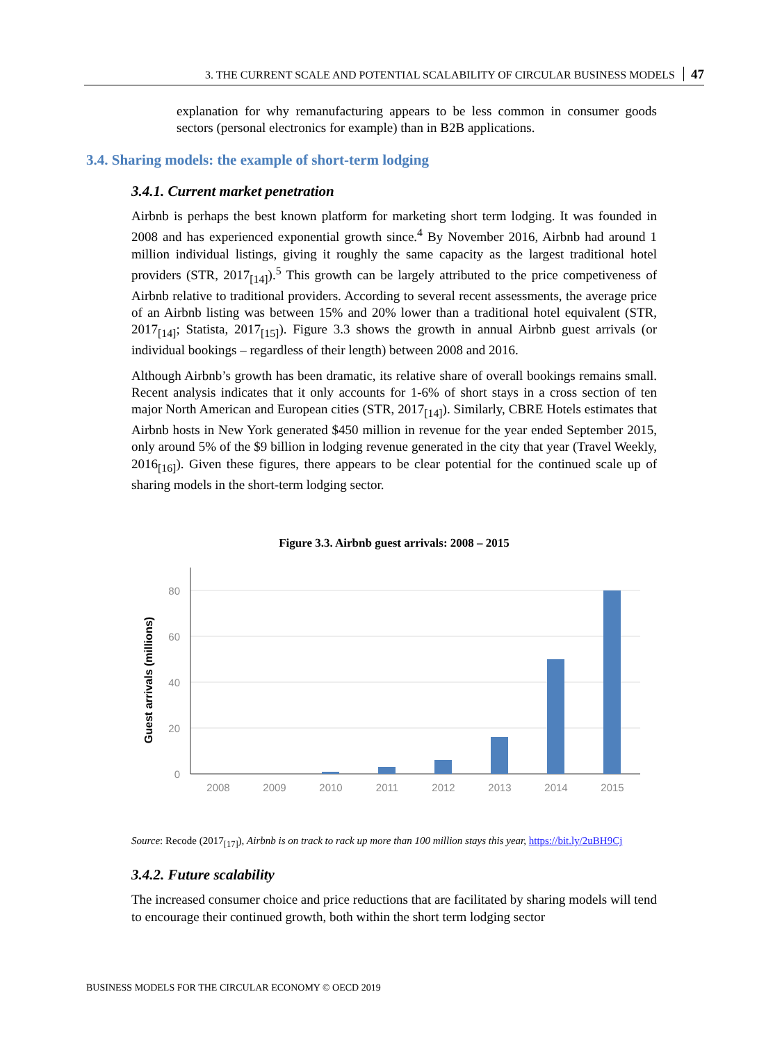3. THE CURRENT SCALE AND POTENTIAL SCALABILITY OF CIRCULAR BUSINESS MODELS 47
explanation for why remanufacturing appears to be less common in consumer goods sectors (personal electronics for example) than in B2B applications.
3.4. Sharing models: the example of short-term lodging
3.4.1. Current market penetration
Airbnb is perhaps the best known platform for marketing short term lodging. It was founded in 2008 and has experienced exponential growth since.<sup>4</sup> By November 2016, Airbnb had around 1 million individual listings, giving it roughly the same capacity as the largest traditional hotel providers (STR, 2017<sub>[14]</sub>).<sup>5</sup> This growth can be largely attributed to the price competiveness of Airbnb relative to traditional providers. According to several recent assessments, the average price of an Airbnb listing was between 15% and 20% lower than a traditional hotel equivalent (STR, 2017<sub>[14]</sub>; Statista, 2017<sub>[15]</sub>). Figure 3.3 shows the growth in annual Airbnb guest arrivals (or individual bookings – regardless of their length) between 2008 and 2016.
Although Airbnb’s growth has been dramatic, its relative share of overall bookings remains small. Recent analysis indicates that it only accounts for 1-6% of short stays in a cross section of ten major North American and European cities (STR, 2017<sub>[14]</sub>). Similarly, CBRE Hotels estimates that Airbnb hosts in New York generated $450 million in revenue for the year ended September 2015, only around 5% of the $9 billion in lodging revenue generated in the city that year (Travel Weekly, 2016<sub>[16]</sub>). Given these figures, there appears to be clear potential for the continued scale up of sharing models in the short-term lodging sector.
Figure 3.3. Airbnb guest arrivals: 2008 – 2015
80
60
40
20
0
Guest arrivals (millions)
2008
2009
2010
2011
2012
2013
2014
2015
Source: Recode (2017<sub>[17]</sub>), Airbnb is on track to rack up more than 100 million stays this year, https://bit.ly/2uBH9Cj
3.4.2. Future scalability
The increased consumer choice and price reductions that are facilitated by sharing models will tend to encourage their continued growth, both within the short term lodging sector
BUSINESS MODELS FOR THE CIRCULAR ECONOMY © OECD 2019